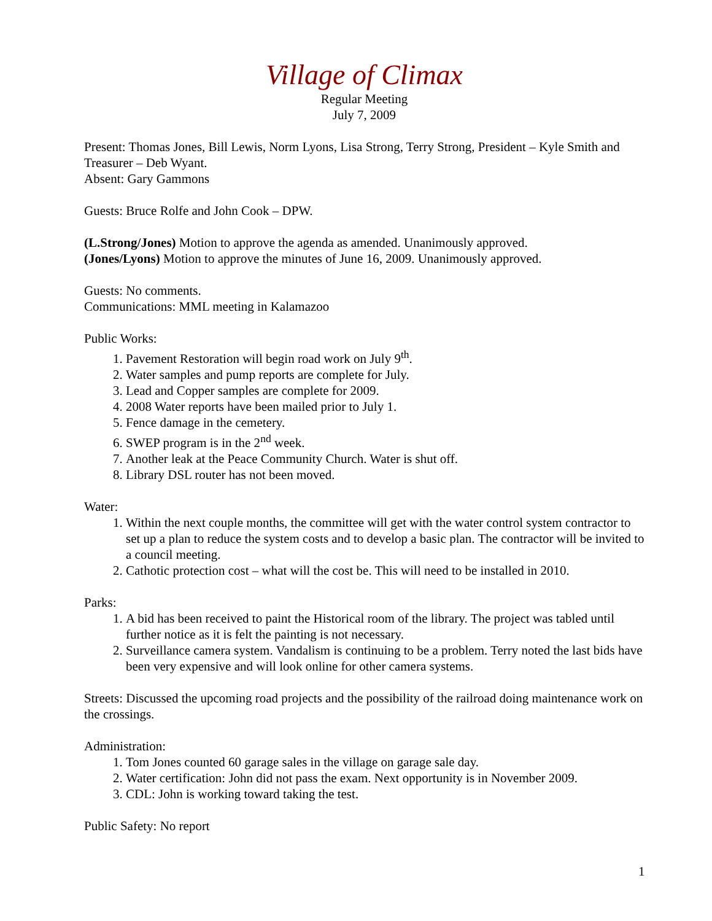Village of Climax
Regular Meeting
July 7, 2009
Present: Thomas Jones, Bill Lewis, Norm Lyons, Lisa Strong, Terry Strong, President – Kyle Smith and Treasurer – Deb Wyant.
Absent: Gary Gammons
Guests: Bruce Rolfe and John Cook – DPW.
(L.Strong/Jones) Motion to approve the agenda as amended. Unanimously approved.
(Jones/Lyons) Motion to approve the minutes of June 16, 2009. Unanimously approved.
Guests: No comments.
Communications: MML meeting in Kalamazoo
Public Works:
1. Pavement Restoration will begin road work on July 9<sup>th</sup>.
2. Water samples and pump reports are complete for July.
3. Lead and Copper samples are complete for 2009.
4. 2008 Water reports have been mailed prior to July 1.
5. Fence damage in the cemetery.
6. SWEP program is in the 2<sup>nd</sup> week.
7. Another leak at the Peace Community Church. Water is shut off.
8. Library DSL router has not been moved.
Water:
1. Within the next couple months, the committee will get with the water control system contractor to set up a plan to reduce the system costs and to develop a basic plan. The contractor will be invited to a council meeting.
2. Cathotic protection cost – what will the cost be. This will need to be installed in 2010.
Parks:
1. A bid has been received to paint the Historical room of the library. The project was tabled until further notice as it is felt the painting is not necessary.
2. Surveillance camera system. Vandalism is continuing to be a problem. Terry noted the last bids have been very expensive and will look online for other camera systems.
Streets: Discussed the upcoming road projects and the possibility of the railroad doing maintenance work on the crossings.
Administration:
1. Tom Jones counted 60 garage sales in the village on garage sale day.
2. Water certification: John did not pass the exam. Next opportunity is in November 2009.
3. CDL: John is working toward taking the test.
Public Safety: No report
1